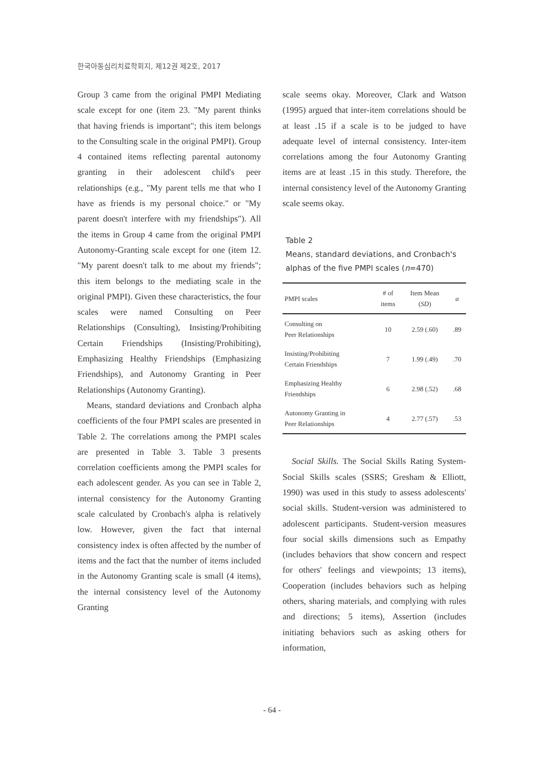한국아동심리치료학회지, 제12권 제2호, 2017
Group 3 came from the original PMPI Mediating scale except for one (item 23. "My parent thinks that having friends is important"; this item belongs to the Consulting scale in the original PMPI). Group 4 contained items reflecting parental autonomy granting in their adolescent child's peer relationships (e.g., "My parent tells me that who I have as friends is my personal choice." or "My parent doesn't interfere with my friendships"). All the items in Group 4 came from the original PMPI Autonomy-Granting scale except for one (item 12. "My parent doesn't talk to me about my friends"; this item belongs to the mediating scale in the original PMPI). Given these characteristics, the four scales were named Consulting on Peer Relationships (Consulting), Insisting/Prohibiting Certain Friendships (Insisting/Prohibiting), Emphasizing Healthy Friendships (Emphasizing Friendships), and Autonomy Granting in Peer Relationships (Autonomy Granting).
Means, standard deviations and Cronbach alpha coefficients of the four PMPI scales are presented in Table 2. The correlations among the PMPI scales are presented in Table 3. Table 3 presents correlation coefficients among the PMPI scales for each adolescent gender. As you can see in Table 2, internal consistency for the Autonomy Granting scale calculated by Cronbach's alpha is relatively low. However, given the fact that internal consistency index is often affected by the number of items and the fact that the number of items included in the Autonomy Granting scale is small (4 items), the internal consistency level of the Autonomy Granting
scale seems okay. Moreover, Clark and Watson (1995) argued that inter-item correlations should be at least .15 if a scale is to be judged to have adequate level of internal consistency. Inter-item correlations among the four Autonomy Granting items are at least .15 in this study. Therefore, the internal consistency level of the Autonomy Granting scale seems okay.
Table 2
Means, standard deviations, and Cronbach's alphas of the five PMPI scales (n=470)
| PMPI scales | # of items | Item Mean ( SD ) | α |
| --- | --- | --- | --- |
| Consulting on Peer Relationships | 10 | 2.59 (.60) | .89 |
| Insisting/Prohibiting Certain Friendships | 7 | 1.99 (.49) | .70 |
| Emphasizing Healthy Friendships | 6 | 2.98 (.52) | .68 |
| Autonomy Granting in Peer Relationships | 4 | 2.77 (.57) | .53 |
Social Skills. The Social Skills Rating System-Social Skills scales (SSRS; Gresham & Elliott, 1990) was used in this study to assess adolescents' social skills. Student-version was administered to adolescent participants. Student-version measures four social skills dimensions such as Empathy (includes behaviors that show concern and respect for others' feelings and viewpoints; 13 items), Cooperation (includes behaviors such as helping others, sharing materials, and complying with rules and directions; 5 items), Assertion (includes initiating behaviors such as asking others for information,
- 64 -